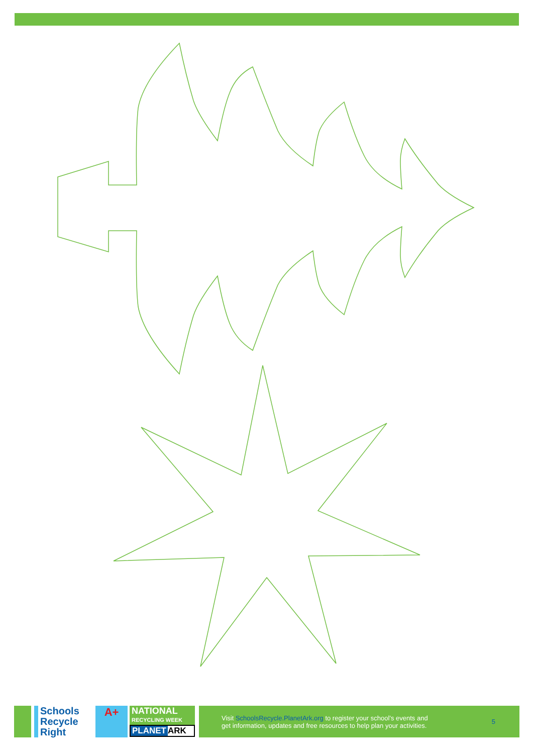Schools
Recycle
Right
A+
NATIONAL
RECYCLING WEEK
PLANET ARK
Visit SchoolsRecycle.PlanetArk.org to register your school’s events and
get information, updates and free resources to help plan your activities.
5